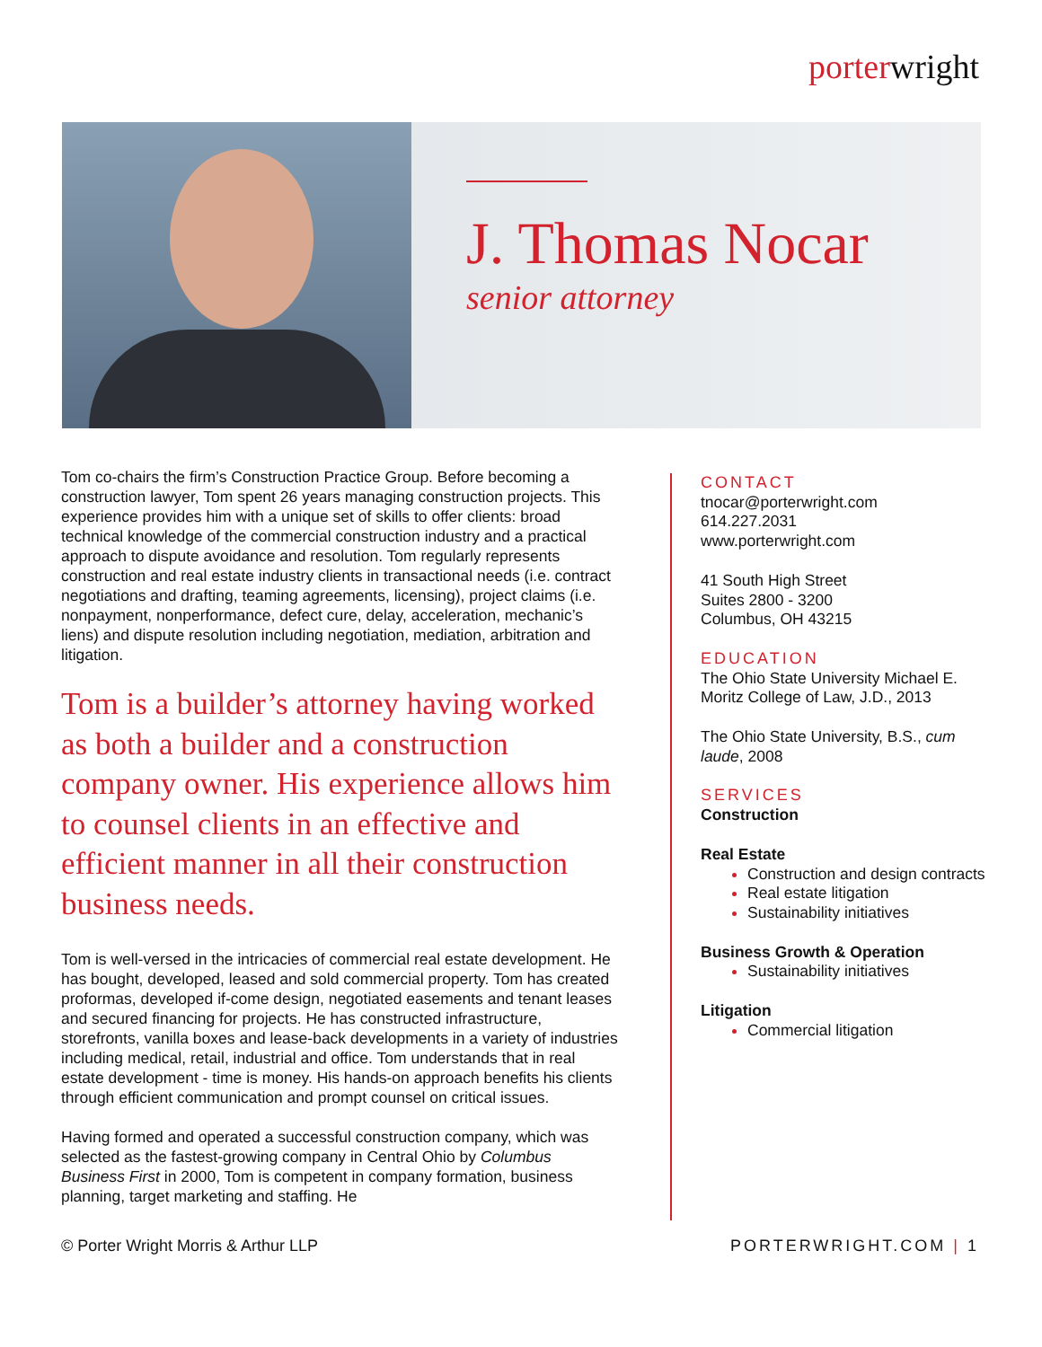porterwright
J. Thomas Nocar
senior attorney
Tom co-chairs the firm’s Construction Practice Group. Before becoming a construction lawyer, Tom spent 26 years managing construction projects. This experience provides him with a unique set of skills to offer clients: broad technical knowledge of the commercial construction industry and a practical approach to dispute avoidance and resolution. Tom regularly represents construction and real estate industry clients in transactional needs (i.e. contract negotiations and drafting, teaming agreements, licensing), project claims (i.e. nonpayment, nonperformance, defect cure, delay, acceleration, mechanic’s liens) and dispute resolution including negotiation, mediation, arbitration and litigation.
Tom is a builder’s attorney having worked as both a builder and a construction company owner. His experience allows him to counsel clients in an effective and efficient manner in all their construction business needs.
Tom is well-versed in the intricacies of commercial real estate development. He has bought, developed, leased and sold commercial property. Tom has created proformas, developed if-come design, negotiated easements and tenant leases and secured financing for projects. He has constructed infrastructure, storefronts, vanilla boxes and lease-back developments in a variety of industries including medical, retail, industrial and office. Tom understands that in real estate development - time is money. His hands-on approach benefits his clients through efficient communication and prompt counsel on critical issues.
Having formed and operated a successful construction company, which was selected as the fastest-growing company in Central Ohio by Columbus Business First in 2000, Tom is competent in company formation, business planning, target marketing and staffing. He
CONTACT
tnocar@porterwright.com
614.227.2031
www.porterwright.com
41 South High Street
Suites 2800 - 3200
Columbus, OH 43215
EDUCATION
The Ohio State University Michael E. Moritz College of Law, J.D., 2013
The Ohio State University, B.S., cum laude, 2008
SERVICES
Construction
Real Estate
Construction and design contracts
Real estate litigation
Sustainability initiatives
Business Growth & Operation
Sustainability initiatives
Litigation
Commercial litigation
© Porter Wright Morris & Arthur LLP PORTERWRIGHT.COM | 1